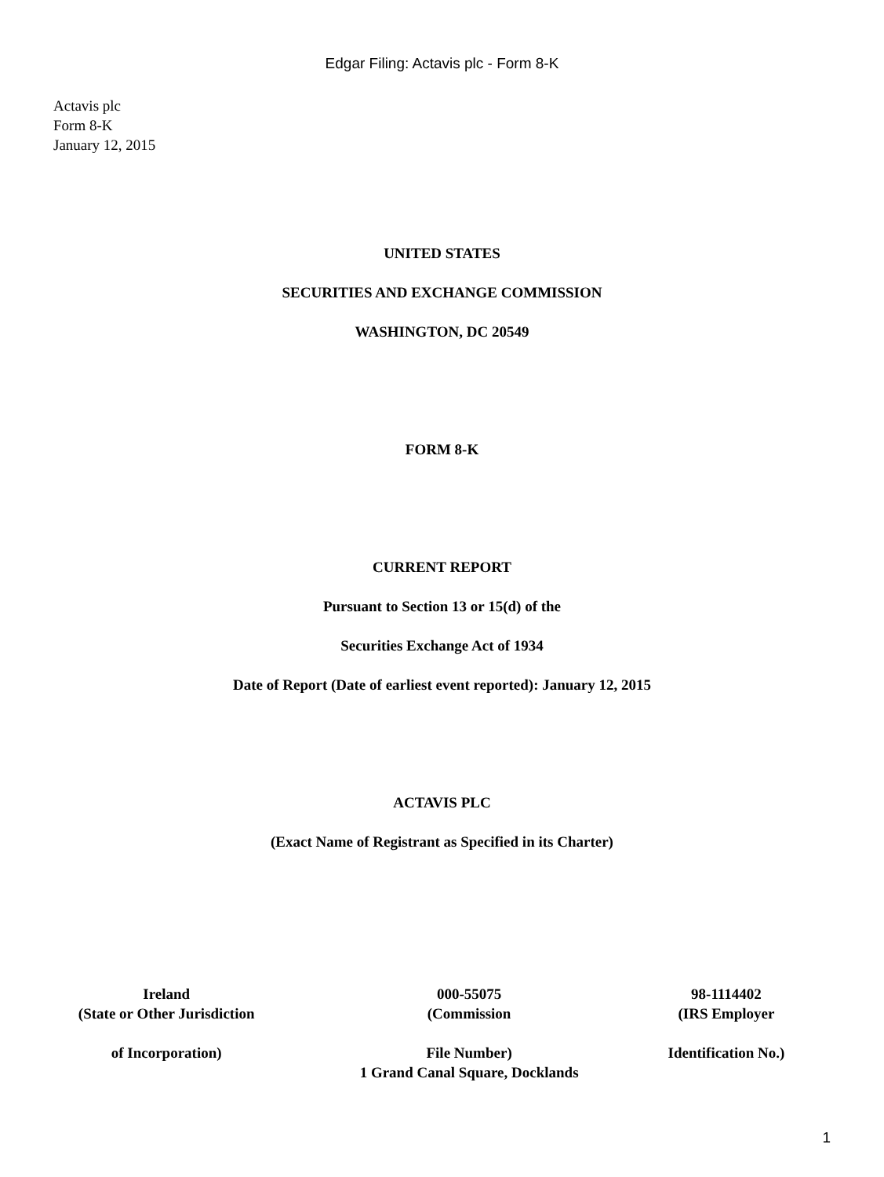Edgar Filing: Actavis plc - Form 8-K
Actavis plc
Form 8-K
January 12, 2015
UNITED STATES
SECURITIES AND EXCHANGE COMMISSION
WASHINGTON, DC 20549
FORM 8-K
CURRENT REPORT
Pursuant to Section 13 or 15(d) of the
Securities Exchange Act of 1934
Date of Report (Date of earliest event reported): January 12, 2015
ACTAVIS PLC
(Exact Name of Registrant as Specified in its Charter)
| Ireland (State or Other Jurisdiction of Incorporation) | 000-55075 (Commission File Number) 1 Grand Canal Square, Docklands | 98-1114402 (IRS Employer Identification No.) |
1